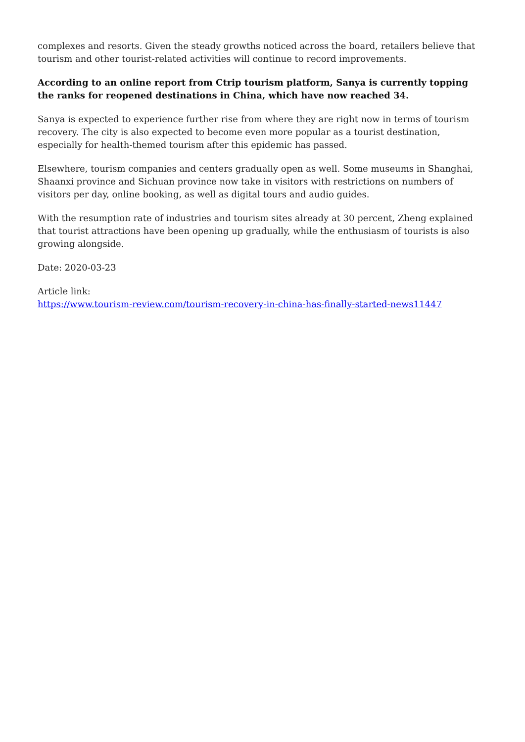complexes and resorts. Given the steady growths noticed across the board, retailers believe that tourism and other tourist-related activities will continue to record improvements.
According to an online report from Ctrip tourism platform, Sanya is currently topping the ranks for reopened destinations in China, which have now reached 34.
Sanya is expected to experience further rise from where they are right now in terms of tourism recovery. The city is also expected to become even more popular as a tourist destination, especially for health-themed tourism after this epidemic has passed.
Elsewhere, tourism companies and centers gradually open as well. Some museums in Shanghai, Shaanxi province and Sichuan province now take in visitors with restrictions on numbers of visitors per day, online booking, as well as digital tours and audio guides.
With the resumption rate of industries and tourism sites already at 30 percent, Zheng explained that tourist attractions have been opening up gradually, while the enthusiasm of tourists is also growing alongside.
Date: 2020-03-23
Article link:
https://www.tourism-review.com/tourism-recovery-in-china-has-finally-started-news11447